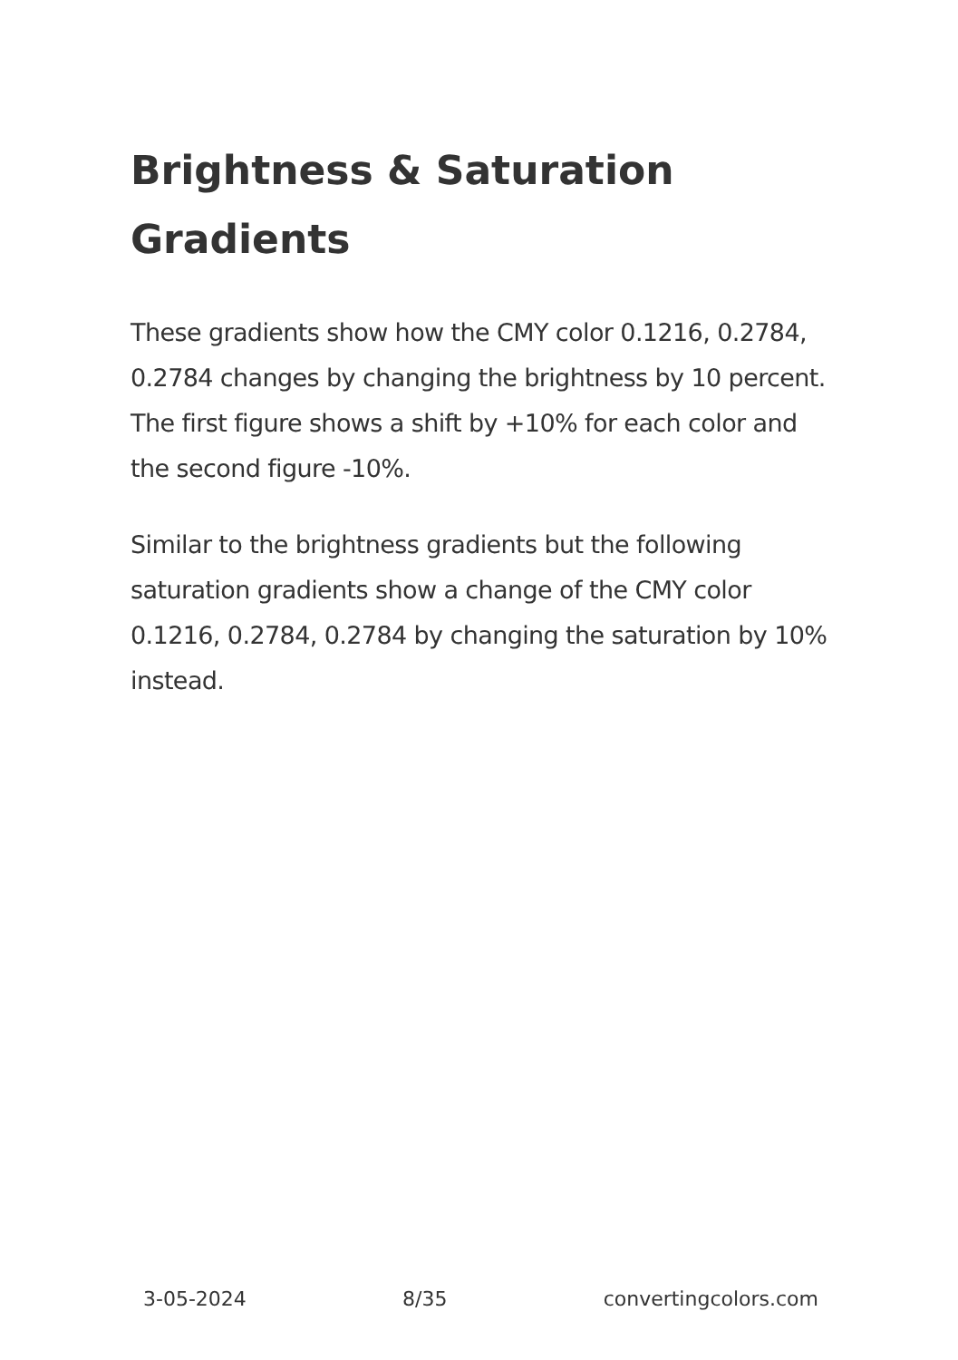Brightness & Saturation Gradients
These gradients show how the CMY color 0.1216, 0.2784, 0.2784 changes by changing the brightness by 10 percent. The first figure shows a shift by +10% for each color and the second figure -10%.
Similar to the brightness gradients but the following saturation gradients show a change of the CMY color 0.1216, 0.2784, 0.2784 by changing the saturation by 10% instead.
3-05-2024 8/35 convertingcolors.com